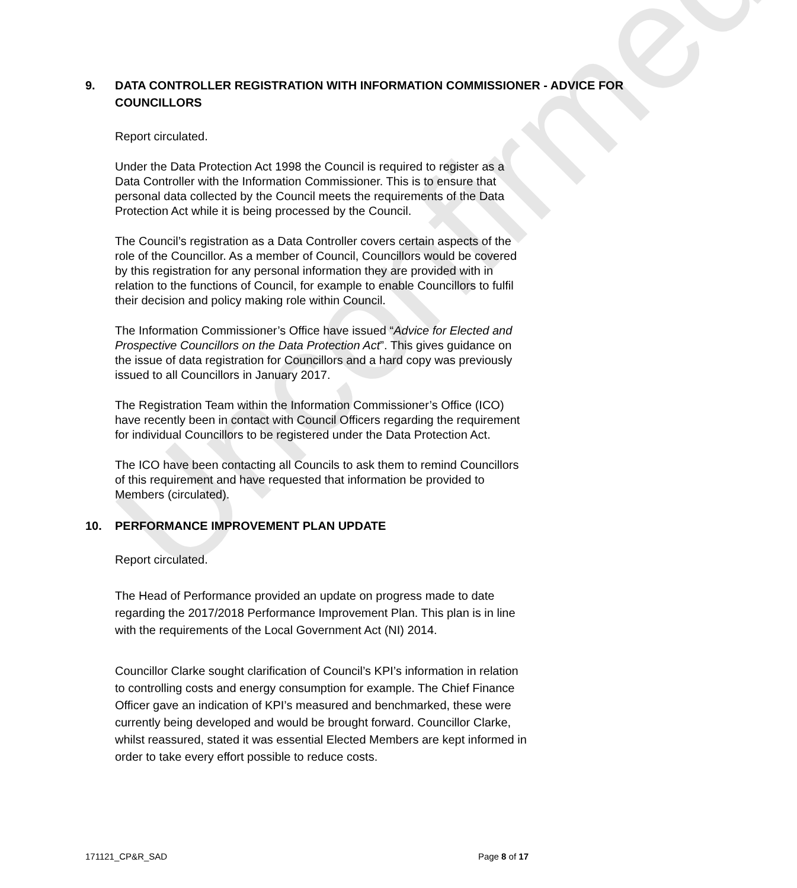Unconfirmed
9. DATA CONTROLLER REGISTRATION WITH INFORMATION COMMISSIONER - ADVICE FOR COUNCILLORS
Report circulated.
Under the Data Protection Act 1998 the Council is required to register as a Data Controller with the Information Commissioner. This is to ensure that personal data collected by the Council meets the requirements of the Data Protection Act while it is being processed by the Council.
The Council’s registration as a Data Controller covers certain aspects of the role of the Councillor. As a member of Council, Councillors would be covered by this registration for any personal information they are provided with in relation to the functions of Council, for example to enable Councillors to fulfil their decision and policy making role within Council.
The Information Commissioner’s Office have issued “Advice for Elected and Prospective Councillors on the Data Protection Act”. This gives guidance on the issue of data registration for Councillors and a hard copy was previously issued to all Councillors in January 2017.
The Registration Team within the Information Commissioner’s Office (ICO) have recently been in contact with Council Officers regarding the requirement for individual Councillors to be registered under the Data Protection Act.
The ICO have been contacting all Councils to ask them to remind Councillors of this requirement and have requested that information be provided to Members (circulated).
10. PERFORMANCE IMPROVEMENT PLAN UPDATE
Report circulated.
The Head of Performance provided an update on progress made to date regarding the 2017/2018 Performance Improvement Plan. This plan is in line with the requirements of the Local Government Act (NI) 2014.
Councillor Clarke sought clarification of Council’s KPI’s information in relation to controlling costs and energy consumption for example. The Chief Finance Officer gave an indication of KPI’s measured and benchmarked, these were currently being developed and would be brought forward. Councillor Clarke, whilst reassured, stated it was essential Elected Members are kept informed in order to take every effort possible to reduce costs.
171121_CP&R_SAD Page 8 of 17